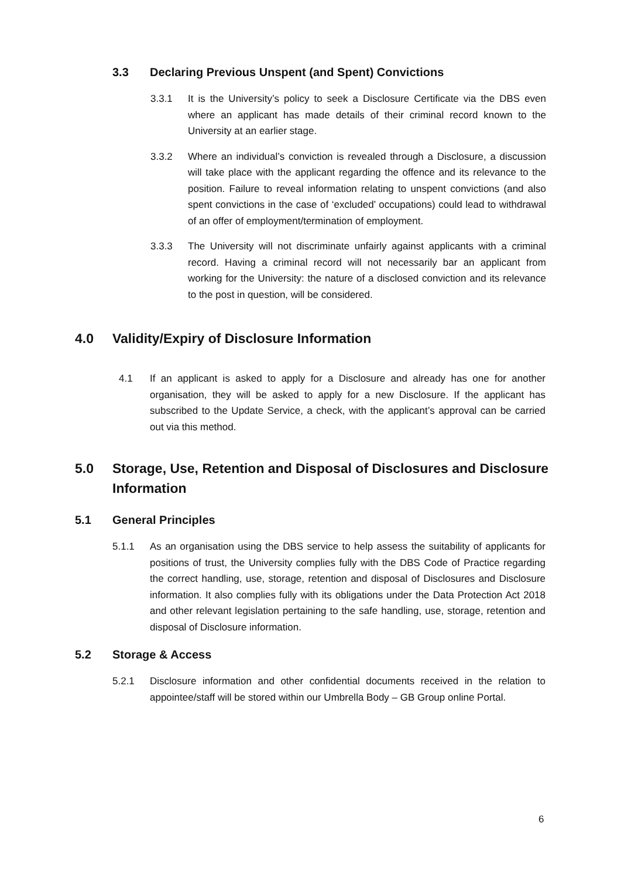3.3 Declaring Previous Unspent (and Spent) Convictions
3.3.1 It is the University’s policy to seek a Disclosure Certificate via the DBS even where an applicant has made details of their criminal record known to the University at an earlier stage.
3.3.2 Where an individual’s conviction is revealed through a Disclosure, a discussion will take place with the applicant regarding the offence and its relevance to the position. Failure to reveal information relating to unspent convictions (and also spent convictions in the case of ‘excluded’ occupations) could lead to withdrawal of an offer of employment/termination of employment.
3.3.3 The University will not discriminate unfairly against applicants with a criminal record. Having a criminal record will not necessarily bar an applicant from working for the University: the nature of a disclosed conviction and its relevance to the post in question, will be considered.
4.0 Validity/Expiry of Disclosure Information
4.1 If an applicant is asked to apply for a Disclosure and already has one for another organisation, they will be asked to apply for a new Disclosure. If the applicant has subscribed to the Update Service, a check, with the applicant’s approval can be carried out via this method.
5.0 Storage, Use, Retention and Disposal of Disclosures and Disclosure Information
5.1 General Principles
5.1.1 As an organisation using the DBS service to help assess the suitability of applicants for positions of trust, the University complies fully with the DBS Code of Practice regarding the correct handling, use, storage, retention and disposal of Disclosures and Disclosure information. It also complies fully with its obligations under the Data Protection Act 2018 and other relevant legislation pertaining to the safe handling, use, storage, retention and disposal of Disclosure information.
5.2 Storage & Access
5.2.1 Disclosure information and other confidential documents received in the relation to appointee/staff will be stored within our Umbrella Body – GB Group online Portal.
6